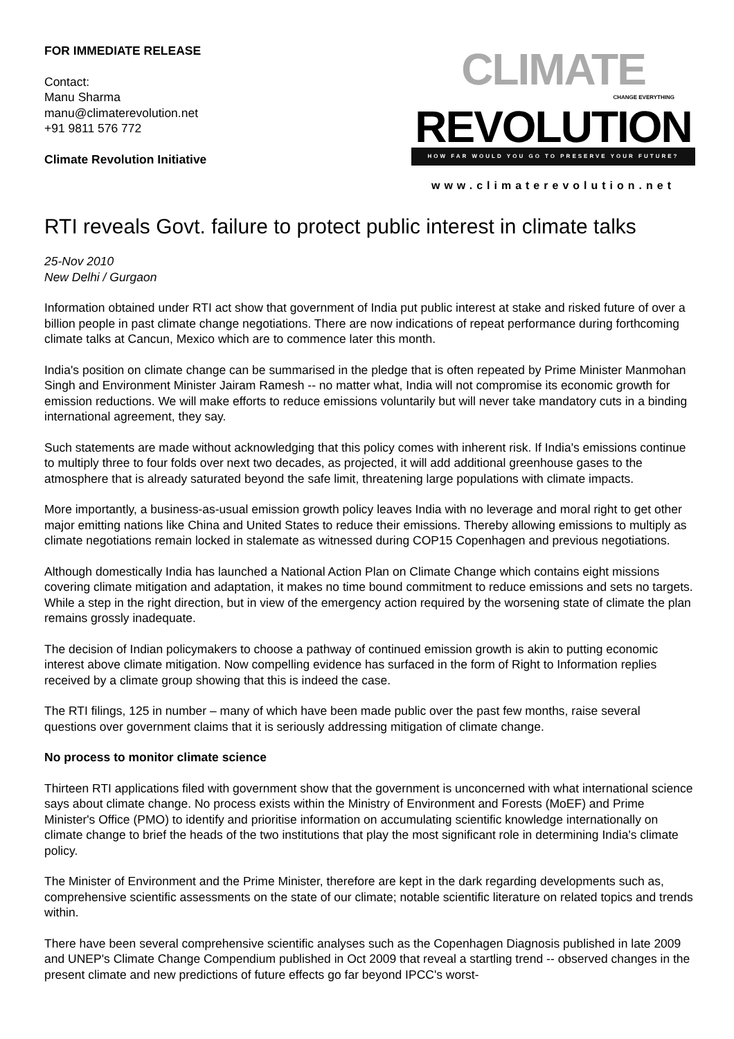FOR IMMEDIATE RELEASE
Contact:
Manu Sharma
manu@climaterevolution.net
+91 9811 576 772
Climate Revolution Initiative
CLIMATE
CHANGE EVERYTHING
REVOLUTION
HOW FAR WOULD YOU GO TO PRESERVE YOUR FUTURE?
www.climaterevolution.net
RTI reveals Govt. failure to protect public interest in climate talks
25-Nov 2010
New Delhi / Gurgaon
Information obtained under RTI act show that government of India put public interest at stake and risked future of over a billion people in past climate change negotiations. There are now indications of repeat performance during forthcoming climate talks at Cancun, Mexico which are to commence later this month.
India's position on climate change can be summarised in the pledge that is often repeated by Prime Minister Manmohan Singh and Environment Minister Jairam Ramesh -- no matter what, India will not compromise its economic growth for emission reductions. We will make efforts to reduce emissions voluntarily but will never take mandatory cuts in a binding international agreement, they say.
Such statements are made without acknowledging that this policy comes with inherent risk. If India's emissions continue to multiply three to four folds over next two decades, as projected, it will add additional greenhouse gases to the atmosphere that is already saturated beyond the safe limit, threatening large populations with climate impacts.
More importantly, a business-as-usual emission growth policy leaves India with no leverage and moral right to get other major emitting nations like China and United States to reduce their emissions. Thereby allowing emissions to multiply as climate negotiations remain locked in stalemate as witnessed during COP15 Copenhagen and previous negotiations.
Although domestically India has launched a National Action Plan on Climate Change which contains eight missions covering climate mitigation and adaptation, it makes no time bound commitment to reduce emissions and sets no targets. While a step in the right direction, but in view of the emergency action required by the worsening state of climate the plan remains grossly inadequate.
The decision of Indian policymakers to choose a pathway of continued emission growth is akin to putting economic interest above climate mitigation. Now compelling evidence has surfaced in the form of Right to Information replies received by a climate group showing that this is indeed the case.
The RTI filings, 125 in number – many of which have been made public over the past few months, raise several questions over government claims that it is seriously addressing mitigation of climate change.
No process to monitor climate science
Thirteen RTI applications filed with government show that the government is unconcerned with what international science says about climate change. No process exists within the Ministry of Environment and Forests (MoEF) and Prime Minister's Office (PMO) to identify and prioritise information on accumulating scientific knowledge internationally on climate change to brief the heads of the two institutions that play the most significant role in determining India's climate policy.
The Minister of Environment and the Prime Minister, therefore are kept in the dark regarding developments such as, comprehensive scientific assessments on the state of our climate; notable scientific literature on related topics and trends within.
There have been several comprehensive scientific analyses such as the Copenhagen Diagnosis published in late 2009 and UNEP's Climate Change Compendium published in Oct 2009 that reveal a startling trend -- observed changes in the present climate and new predictions of future effects go far beyond IPCC's worst-